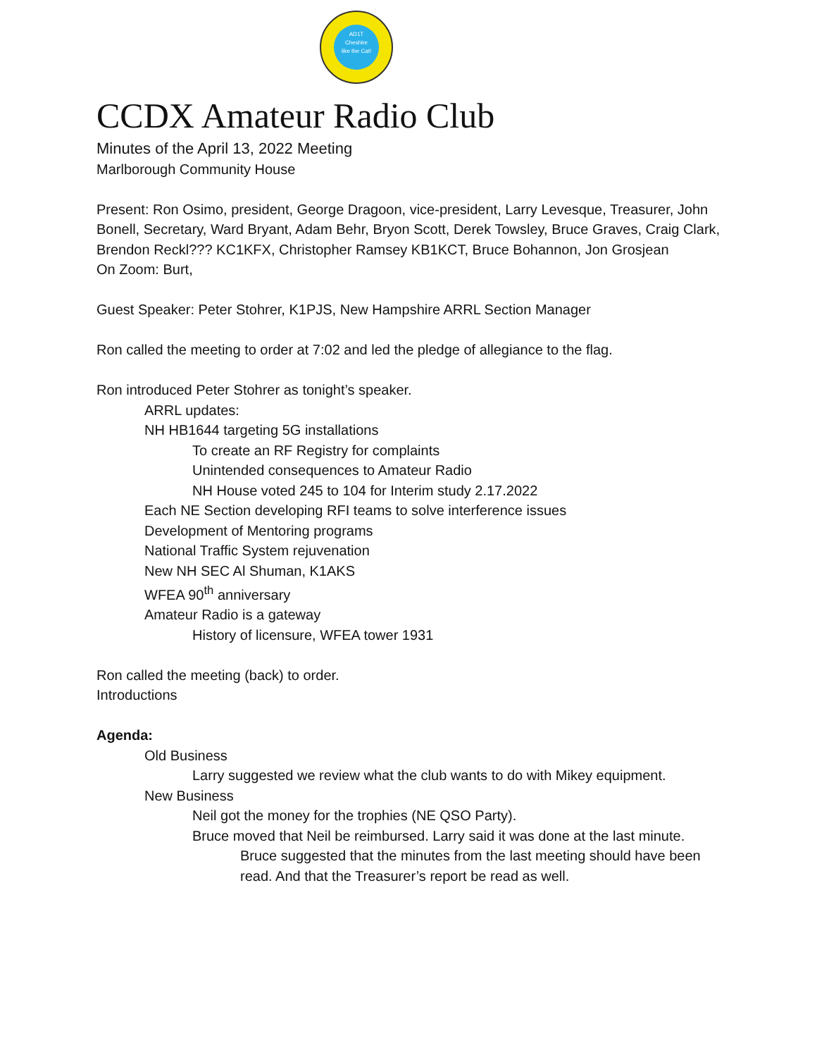AD1T
Cheshire
like the Cat!
CCDX Amateur Radio Club
Minutes of the April 13, 2022 Meeting
Marlborough Community House
Present: Ron Osimo, president, George Dragoon, vice-president, Larry Levesque, Treasurer, John Bonell, Secretary, Ward Bryant, Adam Behr, Bryon Scott, Derek Towsley, Bruce Graves, Craig Clark, Brendon Reckl??? KC1KFX, Christopher Ramsey KB1KCT, Bruce Bohannon, Jon Grosjean
On Zoom: Burt,
Guest Speaker: Peter Stohrer, K1PJS, New Hampshire ARRL Section Manager
Ron called the meeting to order at 7:02 and led the pledge of allegiance to the flag.
Ron introduced Peter Stohrer as tonight’s speaker.
ARRL updates:
NH HB1644 targeting 5G installations
To create an RF Registry for complaints
Unintended consequences to Amateur Radio
NH House voted 245 to 104 for Interim study 2.17.2022
Each NE Section developing RFI teams to solve interference issues
Development of Mentoring programs
National Traffic System rejuvenation
New NH SEC Al Shuman, K1AKS
WFEA 90<sup>th</sup> anniversary
Amateur Radio is a gateway
History of licensure, WFEA tower 1931
Ron called the meeting (back) to order.
Introductions
Agenda:
Old Business
Larry suggested we review what the club wants to do with Mikey equipment.
New Business
Neil got the money for the trophies (NE QSO Party).
Bruce moved that Neil be reimbursed. Larry said it was done at the last minute.
Bruce suggested that the minutes from the last meeting should have been read. And that the Treasurer’s report be read as well.